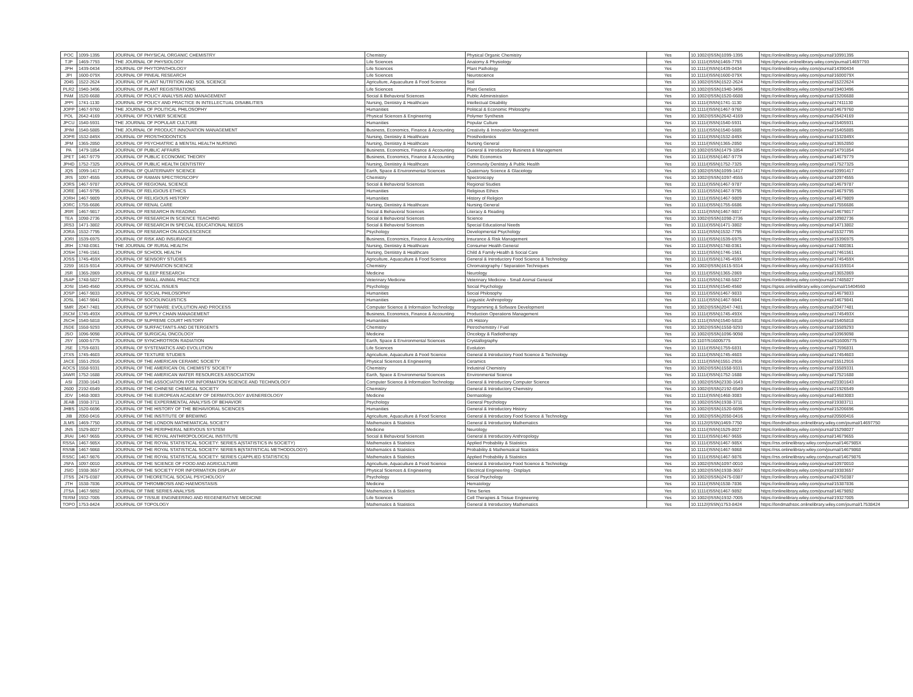| POC | 1099-1395 | JOURNAL OF PHYSICAL ORGANIC CHEMISTRY | Chemistry | Physical Organic Chemistry | Yes | 10.1002/(ISSN)1099-1395 | https://onlinelibrary.wiley.com/journal/10991395 |
| TJP | 1469-7793 | THE JOURNAL OF PHYSIOLOGY | Life Sciences | Anatomy & Physiology | Yes | 10.1111/(ISSN)1469-7793 | https://physoc.onlinelibrary.wiley.com/journal/14697793 |
| JPH | 1439-0434 | JOURNAL OF PHYTOPATHOLOGY | Life Sciences | Plant Pathology | Yes | 10.1111/(ISSN)1439-0434 | https://onlinelibrary.wiley.com/journal/14390434 |
| JPI | 1600-079X | JOURNAL OF PINEAL RESEARCH | Life Sciences | Neuroscience | Yes | 10.1111/(ISSN)1600-079X | https://onlinelibrary.wiley.com/journal/1600079X |
| 2045 | 1522-2624 | JOURNAL OF PLANT NUTRITION AND SOIL SCIENCE | Agriculture, Aquaculture & Food Science | Soil | Yes | 10.1002/(ISSN)1522-2624 | https://onlinelibrary.wiley.com/journal/15222624 |
| PLR2 | 1940-3496 | JOURNAL OF PLANT REGISTRATIONS | Life Sciences | Plant Genetics | Yes | 10.1002/(ISSN)1940-3496 | https://onlinelibrary.wiley.com/journal/19403496 |
| PAM | 1520-6688 | JOURNAL OF POLICY ANALYSIS AND MANAGEMENT | Social & Behavioral Sciences | Public Administration | Yes | 10.1002/(ISSN)1520-6688 | https://onlinelibrary.wiley.com/journal/15206688 |
| JPPI | 1741-1130 | JOURNAL OF POLICY AND PRACTICE IN INTELLECTUAL DISABILITIES | Nursing, Dentistry & Healthcare | Intellectual Disability | Yes | 10.1111/(ISSN)1741-1130 | https://onlinelibrary.wiley.com/journal/17411130 |
| JOPP | 1467-9760 | THE JOURNAL OF POLITICAL PHILOSOPHY | Humanities | Political & Economic Philosophy | Yes | 10.1111/(ISSN)1467-9760 | https://onlinelibrary.wiley.com/journal/14679760 |
| POL | 2642-4169 | JOURNAL OF POLYMER SCIENCE | Physical Sciences & Engineering | Polymer Synthesis | Yes | 10.1002/(ISSN)2642-4169 | https://onlinelibrary.wiley.com/journal/26424169 |
| JPCU | 1540-5931 | THE JOURNAL OF POPULAR CULTURE | Humanities | Popular Culture | Yes | 10.1111/(ISSN)1540-5931 | https://onlinelibrary.wiley.com/journal/15405931 |
| JPIM | 1540-5885 | THE JOURNAL OF PRODUCT INNOVATION MANAGEMENT | Business, Economics, Finance & Accounting | Creativity & Innovation Management | Yes | 10.1111/(ISSN)1540-5885 | https://onlinelibrary.wiley.com/journal/15405885 |
| JOPR | 1532-849X | JOURNAL OF PROSTHODONTICS | Nursing, Dentistry & Healthcare | Prosthodontics | Yes | 10.1111/(ISSN)1532-849X | https://onlinelibrary.wiley.com/journal/1532849X |
| JPM | 1365-2850 | JOURNAL OF PSYCHIATRIC & MENTAL HEALTH NURSING | Nursing, Dentistry & Healthcare | Nursing General | Yes | 10.1111/(ISSN)1365-2850 | https://onlinelibrary.wiley.com/journal/13652850 |
| PA | 1479-1854 | JOURNAL OF PUBLIC AFFAIRS | Business, Economics, Finance & Accounting | General & Introductory Business & Management | Yes | 10.1002/(ISSN)1479-1854 | https://onlinelibrary.wiley.com/journal/14791854 |
| JPET | 1467-9779 | JOURNAL OF PUBLIC ECONOMIC THEORY | Business, Economics, Finance & Accounting | Public Economics | Yes | 10.1111/(ISSN)1467-9779 | https://onlinelibrary.wiley.com/journal/14679779 |
| JPHD | 1752-7325 | JOURNAL OF PUBLIC HEALTH DENTISTRY | Nursing, Dentistry & Healthcare | Community Dentistry & Public Health | Yes | 10.1111/(ISSN)1752-7325 | https://onlinelibrary.wiley.com/journal/17527325 |
| JQS | 1099-1417 | JOURNAL OF QUATERNARY SCIENCE | Earth, Space & Environmental Sciences | Quaternary Science & Glaciology | Yes | 10.1002/(ISSN)1099-1417 | https://onlinelibrary.wiley.com/journal/10991417 |
| JRS | 1097-4555 | JOURNAL OF RAMAN SPECTROSCOPY | Chemistry | Spectroscopy | Yes | 10.1002/(ISSN)1097-4555 | https://onlinelibrary.wiley.com/journal/10974555 |
| JORS | 1467-9787 | JOURNAL OF REGIONAL SCIENCE | Social & Behavioral Sciences | Regional Studies | Yes | 10.1111/(ISSN)1467-9787 | https://onlinelibrary.wiley.com/journal/14679787 |
| JORE | 1467-9795 | JOURNAL OF RELIGIOUS ETHICS | Humanities | Religious Ethics | Yes | 10.1111/(ISSN)1467-9795 | https://onlinelibrary.wiley.com/journal/14679795 |
| JORH | 1467-9809 | JOURNAL OF RELIGIOUS HISTORY | Humanities | History of Religion | Yes | 10.1111/(ISSN)1467-9809 | https://onlinelibrary.wiley.com/journal/14679809 |
| JORC | 1755-6686 | JOURNAL OF RENAL CARE | Nursing, Dentistry & Healthcare | Nursing General | Yes | 10.1111/(ISSN)1755-6686 | https://onlinelibrary.wiley.com/journal/17556686 |
| JRIR | 1467-9817 | JOURNAL OF RESEARCH IN READING | Social & Behavioral Sciences | Literacy & Reading | Yes | 10.1111/(ISSN)1467-9817 | https://onlinelibrary.wiley.com/journal/14679817 |
| TEA | 1098-2736 | JOURNAL OF RESEARCH IN SCIENCE TEACHING | Social & Behavioral Sciences | Science | Yes | 10.1002/(ISSN)1098-2736 | https://onlinelibrary.wiley.com/journal/10982736 |
| JRS3 | 1471-3802 | JOURNAL OF RESEARCH IN SPECIAL EDUCATIONAL NEEDS | Social & Behavioral Sciences | Special Educational Needs | Yes | 10.1111/(ISSN)1471-3802 | https://onlinelibrary.wiley.com/journal/14713802 |
| JORA | 1532-7795 | JOURNAL OF RESEARCH ON ADOLESCENCE | Psychology | Developmental Psychology | Yes | 10.1111/(ISSN)1532-7795 | https://onlinelibrary.wiley.com/journal/15327795 |
| JORI | 1539-6975 | JOURNAL OF RISK AND INSURANCE | Business, Economics, Finance & Accounting | Insurance & Risk Management | Yes | 10.1111/(ISSN)1539-6975 | https://onlinelibrary.wiley.com/journal/15396975 |
| JRH | 1748-0361 | THE JOURNAL OF RURAL HEALTH | Nursing, Dentistry & Healthcare | Consumer Health General | Yes | 10.1111/(ISSN)1748-0361 | https://onlinelibrary.wiley.com/journal/17480361 |
| JOSH | 1746-1561 | JOURNAL OF SCHOOL HEALTH | Nursing, Dentistry & Healthcare | Child & Family Health & Social Care | Yes | 10.1111/(ISSN)1746-1561 | https://onlinelibrary.wiley.com/journal/17461561 |
| JOSS | 1745-459X | JOURNAL OF SENSORY STUDIES | Agriculture, Aquaculture & Food Science | General & Introductory Food Science & Technology | Yes | 10.1111/(ISSN)1745-459X | https://onlinelibrary.wiley.com/journal/1745459X |
| 2259 | 1615-9314 | JOURNAL OF SEPARATION SCIENCE | Chemistry | Chromatography / Separation Techniques | Yes | 10.1002/(ISSN)1615-9314 | https://onlinelibrary.wiley.com/journal/16159314 |
| JSR | 1365-2869 | JOURNAL OF SLEEP RESEARCH | Medicine | Neurology | Yes | 10.1111/(ISSN)1365-2869 | https://onlinelibrary.wiley.com/journal/13652869 |
| JSAP | 1748-5827 | JOURNAL OF SMALL ANIMAL PRACTICE | Veterinary Medicine | Veterinary Medicine - Small Animal General | Yes | 10.1111/(ISSN)1748-5827 | https://onlinelibrary.wiley.com/journal/17485827 |
| JOSI | 1540-4560 | JOURNAL OF SOCIAL ISSUES | Psychology | Social Psychology | Yes | 10.1111/(ISSN)1540-4560 | https://spssi.onlinelibrary.wiley.com/journal/15404560 |
| JOSP | 1467-9833 | JOURNAL OF SOCIAL PHILOSOPHY | Humanities | Social Philosophy | Yes | 10.1111/(ISSN)1467-9833 | https://onlinelibrary.wiley.com/journal/14679833 |
| JOSL | 1467-9841 | JOURNAL OF SOCIOLINGUISTICS | Humanities | Linguistic Anthropology | Yes | 10.1111/(ISSN)1467-9841 | https://onlinelibrary.wiley.com/journal/14679841 |
| SMR | 2047-7481 | JOURNAL OF SOFTWARE: EVOLUTION AND PROCESS | Computer Science & Information Technology | Programming & Software Development | Yes | 10.1002/(ISSN)2047-7481 | https://onlinelibrary.wiley.com/journal/20477481 |
| JSCM | 1745-493X | JOURNAL OF SUPPLY CHAIN MANAGEMENT | Business, Economics, Finance & Accounting | Production Operations Management | Yes | 10.1111/(ISSN)1745-493X | https://onlinelibrary.wiley.com/journal/1745493X |
| JSCH | 1540-5818 | JOURNAL OF SUPREME COURT HISTORY | Humanities | US History | Yes | 10.1111/(ISSN)1540-5818 | https://onlinelibrary.wiley.com/journal/15405818 |
| JSDE | 1558-9293 | JOURNAL OF SURFACTANTS AND DETERGENTS | Chemistry | Petrochemistry / Fuel | Yes | 10.1002/(ISSN)1558-9293 | https://onlinelibrary.wiley.com/journal/15589293 |
| JSO | 1096-9098 | JOURNAL OF SURGICAL ONCOLOGY | Medicine | Oncology & Radiotherapy | Yes | 10.1002/(ISSN)1096-9098 | https://onlinelibrary.wiley.com/journal/10969098 |
| JSY | 1600-5775 | JOURNAL OF SYNCHROTRON RADIATION | Earth, Space & Environmental Sciences | Crystallography | Yes | 10.1107/S16005775 | https://onlinelibrary.wiley.com/journal/S16005775 |
| JSE | 1759-6831 | JOURNAL OF SYSTEMATICS AND EVOLUTION | Life Sciences | Evolution | Yes | 10.1111/(ISSN)1759-6831 | https://onlinelibrary.wiley.com/journal/17596831 |
| JTXS | 1745-4603 | JOURNAL OF TEXTURE STUDIES | Agriculture, Aquaculture & Food Science | General & Introductory Food Science & Technology | Yes | 10.1111/(ISSN)1745-4603 | https://onlinelibrary.wiley.com/journal/17454603 |
| JACE | 1551-2916 | JOURNAL OF THE AMERICAN CERAMIC SOCIETY | Physical Sciences & Engineering | Ceramics | Yes | 10.1111/(ISSN)1551-2916 | https://onlinelibrary.wiley.com/journal/15512916 |
| AOCS | 1558-9331 | JOURNAL OF THE AMERICAN OIL CHEMISTS' SOCIETY | Chemistry | Industrial Chemistry | Yes | 10.1002/(ISSN)1558-9331 | https://onlinelibrary.wiley.com/journal/15589331 |
| JAWR | 1752-1688 | JOURNAL OF THE AMERICAN WATER RESOURCES ASSOCIATION | Earth, Space & Environmental Sciences | Environmental Science | Yes | 10.1111/(ISSN)1752-1688 | https://onlinelibrary.wiley.com/journal/17521688 |
| ASI | 2330-1643 | JOURNAL OF THE ASSOCIATION FOR INFORMATION SCIENCE AND TECHNOLOGY | Computer Science & Information Technology | General & Introductory Computer Science | Yes | 10.1002/(ISSN)2330-1643 | https://onlinelibrary.wiley.com/journal/23301643 |
| 2600 | 2192-6549 | JOURNAL OF THE CHINESE CHEMICAL SOCIETY | Chemistry | General & Introductory Chemistry | Yes | 10.1002/(ISSN)2192-6549 | https://onlinelibrary.wiley.com/journal/21926549 |
| JDV | 1468-3083 | JOURNAL OF THE EUROPEAN ACADEMY OF DERMATOLOGY &VENEREOLOGY | Medicine | Dermatology | Yes | 10.1111/(ISSN)1468-3083 | https://onlinelibrary.wiley.com/journal/14683083 |
| JEAB | 1938-3711 | JOURNAL OF THE EXPERIMENTAL ANALYSIS OF BEHAVIOR | Psychology | General Psychology | Yes | 10.1002/(ISSN)1938-3711 | https://onlinelibrary.wiley.com/journal/19383711 |
| JHBS | 1520-6696 | JOURNAL OF THE HISTORY OF THE BEHAVIORAL SCIENCES | Humanities | General & Introductory History | Yes | 10.1002/(ISSN)1520-6696 | https://onlinelibrary.wiley.com/journal/15206696 |
| JIB | 2050-0416 | JOURNAL OF THE INSTITUTE OF BREWING | Agriculture, Aquaculture & Food Science | General & Introductory Food Science & Technology | Yes | 10.1002/(ISSN)2050-0416 | https://onlinelibrary.wiley.com/journal/20500416 |
| JLMS | 1469-7750 | JOURNAL OF THE LONDON MATHEMATICAL SOCIETY | Mathematics & Statistics | General & Introductory Mathematics | Yes | 10.1112/(ISSN)1469-7750 | https://londmathsoc.onlinelibrary.wiley.com/journal/14697750 |
| JNS | 1529-8027 | JOURNAL OF THE PERIPHERAL NERVOUS SYSTEM | Medicine | Neurology | Yes | 10.1111/(ISSN)1529-8027 | https://onlinelibrary.wiley.com/journal/15298027 |
| JRAI | 1467-9655 | JOURNAL OF THE ROYAL ANTHROPOLOGICAL INSTITUTE | Social & Behavioral Sciences | General & Introductory Anthropology | Yes | 10.1111/(ISSN)1467-9655 | https://onlinelibrary.wiley.com/journal/14679655 |
| RSSA | 1467-985X | JOURNAL OF THE ROYAL STATISTICAL SOCIETY: SERIES A(STATISTICS IN SOCIETY) | Mathematics & Statistics | Applied Probability & Statistics | Yes | 10.1111/(ISSN)1467-985X | https://rss.onlinelibrary.wiley.com/journal/1467985X |
| RSSB | 1467-9868 | JOURNAL OF THE ROYAL STATISTICAL SOCIETY: SERIES B(STATISTICAL METHODOLOGY) | Mathematics & Statistics | Probability & Mathematical Statistics | Yes | 10.1111/(ISSN)1467-9868 | https://rss.onlinelibrary.wiley.com/journal/14679868 |
| RSSC | 1467-9876 | JOURNAL OF THE ROYAL STATISTICAL SOCIETY: SERIES C(APPLIED STATISTICS) | Mathematics & Statistics | Applied Probability & Statistics | Yes | 10.1111/(ISSN)1467-9876 | https://rss.onlinelibrary.wiley.com/journal/14679876 |
| JSFA | 1097-0010 | JOURNAL OF THE SCIENCE OF FOOD AND AGRICULTURE | Agriculture, Aquaculture & Food Science | General & Introductory Food Science & Technology | Yes | 10.1002/(ISSN)1097-0010 | https://onlinelibrary.wiley.com/journal/10970010 |
| JSID | 1938-3657 | JOURNAL OF THE SOCIETY FOR INFORMATION DISPLAY | Physical Sciences & Engineering | Electrical Engineering - Displays | Yes | 10.1002/(ISSN)1938-3657 | https://onlinelibrary.wiley.com/journal/19383657 |
| JTSS | 2475-0387 | JOURNAL OF THEORETICAL SOCIAL PSYCHOLOGY | Psychology | Social Psychology | Yes | 10.1002/(ISSN)2475-0387 | https://onlinelibrary.wiley.com/journal/24750387 |
| JTH | 1538-7836 | JOURNAL OF THROMBOSIS AND HAEMOSTASIS | Medicine | Hematology | Yes | 10.1111/(ISSN)1538-7836 | https://onlinelibrary.wiley.com/journal/15387836 |
| JTSA | 1467-9892 | JOURNAL OF TIME SERIES ANALYSIS | Mathematics & Statistics | Time Series | Yes | 10.1111/(ISSN)1467-9892 | https://onlinelibrary.wiley.com/journal/14679892 |
| TERM | 1932-7005 | JOURNAL OF TISSUE ENGINEERING AND REGENERATIVE MEDICINE | Life Sciences | Cell Therapies & Tissue Engineering | Yes | 10.1002/(ISSN)1932-7005 | https://onlinelibrary.wiley.com/journal/19327005 |
| TOPO | 1753-8424 | JOURNAL OF TOPOLOGY | Mathematics & Statistics | General & Introductory Mathematics | Yes | 10.1112/(ISSN)1753-8424 | https://londmathsoc.onlinelibrary.wiley.com/journal/17538424 |